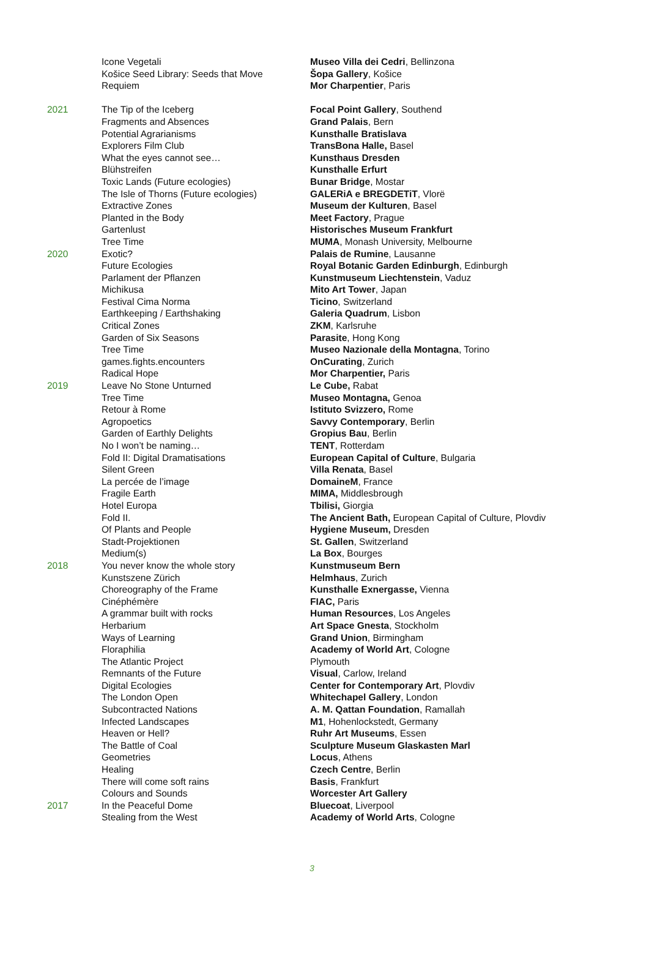| | Icone Vegetali | Museo Villa dei Cedri , Bellinzona |
| | Košice Seed Library: Seeds that Move | Šopa Gallery , Košice |
| | Requiem | Mor Charpentier , Paris |
| 2021 | The Tip of the Iceberg | Focal Point Gallery , Southend |
| | Fragments and Absences | Grand Palais , Bern |
| | Potential Agrarianisms | Kunsthalle Bratislava |
| | Explorers Film Club | TransBona Halle, Basel |
| | What the eyes cannot see… | Kunsthaus Dresden |
| | Blühstreifen | Kunsthalle Erfurt |
| | Toxic Lands (Future ecologies) | Bunar Bridge , Mostar |
| | The Isle of Thorns (Future ecologies) | GALERiA e BREGDETiT , Vlorë |
| | Extractive Zones | Museum der Kulturen , Basel |
| | Planted in the Body | Meet Factory , Prague |
| | Gartenlust | Historisches Museum Frankfurt |
| | Tree Time | MUMA , Monash University, Melbourne |
| 2020 | Exotic? | Palais de Rumine , Lausanne |
| | Future Ecologies | Royal Botanic Garden Edinburgh , Edinburgh |
| | Parlament der Pflanzen | Kunstmuseum Liechtenstein , Vaduz |
| | Michikusa | Mito Art Tower , Japan |
| | Festival Cima Norma | Ticino , Switzerland |
| | Earthkeeping / Earthshaking | Galeria Quadrum , Lisbon |
| | Critical Zones | ZKM , Karlsruhe |
| | Garden of Six Seasons | Parasite , Hong Kong |
| | Tree Time | Museo Nazionale della Montagna , Torino |
| | games.fights.encounters | OnCurating , Zurich |
| | Radical Hope | Mor Charpentier, Paris |
| 2019 | Leave No Stone Unturned | Le Cube, Rabat |
| | Tree Time | Museo Montagna, Genoa |
| | Retour à Rome | Istituto Svizzero, Rome |
| | Agropoetics | Savvy Contemporary , Berlin |
| | Garden of Earthly Delights | Gropius Bau , Berlin |
| | No I won’t be naming… | TENT , Rotterdam |
| | Fold II: Digital Dramatisations | European Capital of Culture , Bulgaria |
| | Silent Green | Villa Renata , Basel |
| | La percée de l’image | DomaineM , France |
| | Fragile Earth | MIMA, Middlesbrough |
| | Hotel Europa | Tbilisi, Giorgia |
| | Fold II. | The Ancient Bath, European Capital of Culture, Plovdiv |
| | Of Plants and People | Hygiene Museum, Dresden |
| | Stadt-Projektionen | St. Gallen , Switzerland |
| | Medium(s) | La Box , Bourges |
| 2018 | You never know the whole story | Kunstmuseum Bern |
| | Kunstszene Zürich | Helmhaus , Zurich |
| | Choreography of the Frame | Kunsthalle Exnergasse, Vienna |
| | Cinéphémère | FIAC, Paris |
| | A grammar built with rocks | Human Resources , Los Angeles |
| | Herbarium | Art Space Gnesta , Stockholm |
| | Ways of Learning | Grand Union , Birmingham |
| | Floraphilia | Academy of World Art , Cologne |
| | The Atlantic Project | Plymouth |
| | Remnants of the Future | Visual , Carlow, Ireland |
| | Digital Ecologies | Center for Contemporary Art , Plovdiv |
| | The London Open | Whitechapel Gallery , London |
| | Subcontracted Nations | A. M. Qattan Foundation , Ramallah |
| | Infected Landscapes | M1 , Hohenlockstedt, Germany |
| | Heaven or Hell? | Ruhr Art Museums , Essen |
| | The Battle of Coal | Sculpture Museum Glaskasten Marl |
| | Geometries | Locus , Athens |
| | Healing | Czech Centre , Berlin |
| | There will come soft rains | Basis , Frankfurt |
| | Colours and Sounds | Worcester Art Gallery |
| 2017 | In the Peaceful Dome | Bluecoat , Liverpool |
| | Stealing from the West | Academy of World Arts , Cologne |
3